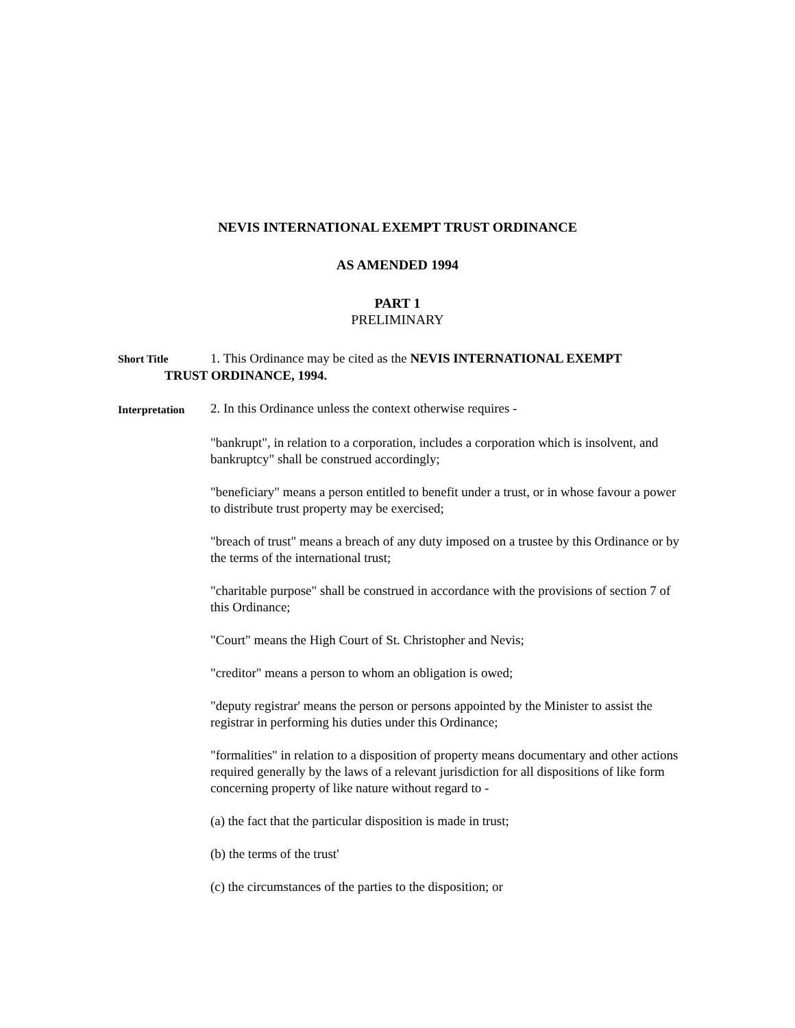NEVIS INTERNATIONAL EXEMPT TRUST ORDINANCE
AS AMENDED 1994
PART 1
PRELIMINARY
Short Title 1. This Ordinance may be cited as the NEVIS INTERNATIONAL EXEMPT
TRUST ORDINANCE, 1994.
Interpretation 2. In this Ordinance unless the context otherwise requires -
"bankrupt", in relation to a corporation, includes a corporation which is insolvent, and bankruptcy" shall be construed accordingly;
"beneficiary" means a person entitled to benefit under a trust, or in whose favour a power to distribute trust property may be exercised;
"breach of trust" means a breach of any duty imposed on a trustee by this Ordinance or by the terms of the international trust;
"charitable purpose" shall be construed in accordance with the provisions of section 7 of this Ordinance;
"Court" means the High Court of St. Christopher and Nevis;
"creditor" means a person to whom an obligation is owed;
"deputy registrar' means the person or persons appointed by the Minister to assist the registrar in performing his duties under this Ordinance;
"formalities" in relation to a disposition of property means documentary and other actions required generally by the laws of a relevant jurisdiction for all dispositions of like form concerning property of like nature without regard to -
(a) the fact that the particular disposition is made in trust;
(b) the terms of the trust'
(c) the circumstances of the parties to the disposition; or